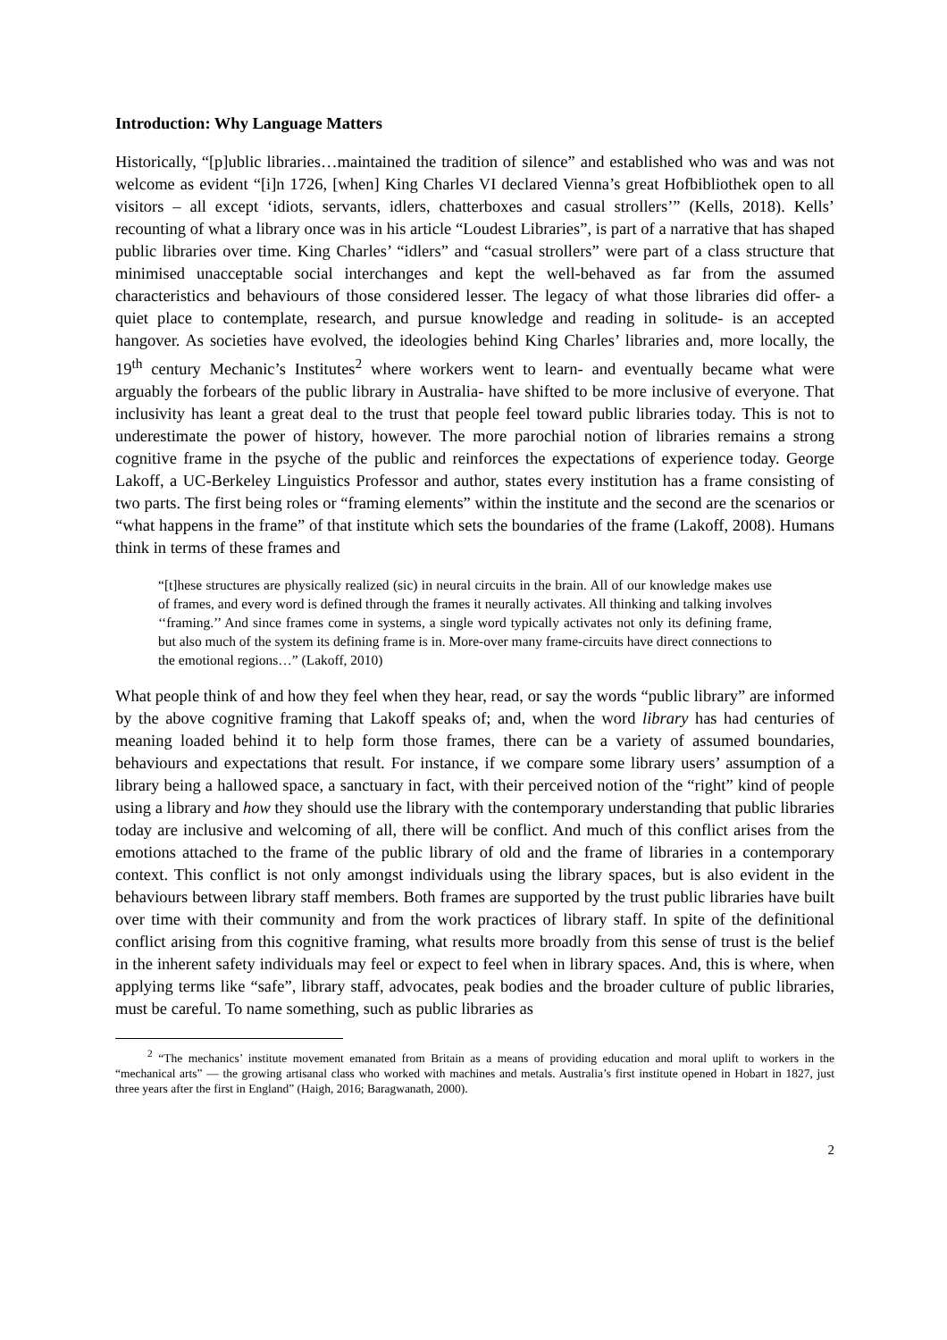Introduction: Why Language Matters
Historically, “[p]ublic libraries…maintained the tradition of silence” and established who was and was not welcome as evident “[i]n 1726, [when] King Charles VI declared Vienna’s great Hofbibliothek open to all visitors – all except ‘idiots, servants, idlers, chatterboxes and casual strollers’” (Kells, 2018). Kells’ recounting of what a library once was in his article “Loudest Libraries”, is part of a narrative that has shaped public libraries over time. King Charles’ “idlers” and “casual strollers” were part of a class structure that minimised unacceptable social interchanges and kept the well-behaved as far from the assumed characteristics and behaviours of those considered lesser. The legacy of what those libraries did offer- a quiet place to contemplate, research, and pursue knowledge and reading in solitude- is an accepted hangover. As societies have evolved, the ideologies behind King Charles’ libraries and, more locally, the 19<sup>th</sup> century Mechanic’s Institutes<sup>2</sup> where workers went to learn- and eventually became what were arguably the forbears of the public library in Australia- have shifted to be more inclusive of everyone. That inclusivity has leant a great deal to the trust that people feel toward public libraries today. This is not to underestimate the power of history, however. The more parochial notion of libraries remains a strong cognitive frame in the psyche of the public and reinforces the expectations of experience today. George Lakoff, a UC-Berkeley Linguistics Professor and author, states every institution has a frame consisting of two parts. The first being roles or “framing elements” within the institute and the second are the scenarios or “what happens in the frame” of that institute which sets the boundaries of the frame (Lakoff, 2008). Humans think in terms of these frames and
“[t]hese structures are physically realized (sic) in neural circuits in the brain. All of our knowledge makes use of frames, and every word is defined through the frames it neurally activates. All thinking and talking involves ‘‘framing.’’ And since frames come in systems, a single word typically activates not only its defining frame, but also much of the system its defining frame is in. More-over many frame-circuits have direct connections to the emotional regions…” (Lakoff, 2010)
What people think of and how they feel when they hear, read, or say the words “public library” are informed by the above cognitive framing that Lakoff speaks of; and, when the word library has had centuries of meaning loaded behind it to help form those frames, there can be a variety of assumed boundaries, behaviours and expectations that result. For instance, if we compare some library users’ assumption of a library being a hallowed space, a sanctuary in fact, with their perceived notion of the “right” kind of people using a library and how they should use the library with the contemporary understanding that public libraries today are inclusive and welcoming of all, there will be conflict. And much of this conflict arises from the emotions attached to the frame of the public library of old and the frame of libraries in a contemporary context. This conflict is not only amongst individuals using the library spaces, but is also evident in the behaviours between library staff members. Both frames are supported by the trust public libraries have built over time with their community and from the work practices of library staff. In spite of the definitional conflict arising from this cognitive framing, what results more broadly from this sense of trust is the belief in the inherent safety individuals may feel or expect to feel when in library spaces. And, this is where, when applying terms like “safe”, library staff, advocates, peak bodies and the broader culture of public libraries, must be careful. To name something, such as public libraries as
<sup>2</sup> “The mechanics’ institute movement emanated from Britain as a means of providing education and moral uplift to workers in the “mechanical arts” — the growing artisanal class who worked with machines and metals. Australia’s first institute opened in Hobart in 1827, just three years after the first in England” (Haigh, 2016; Baragwanath, 2000).
2